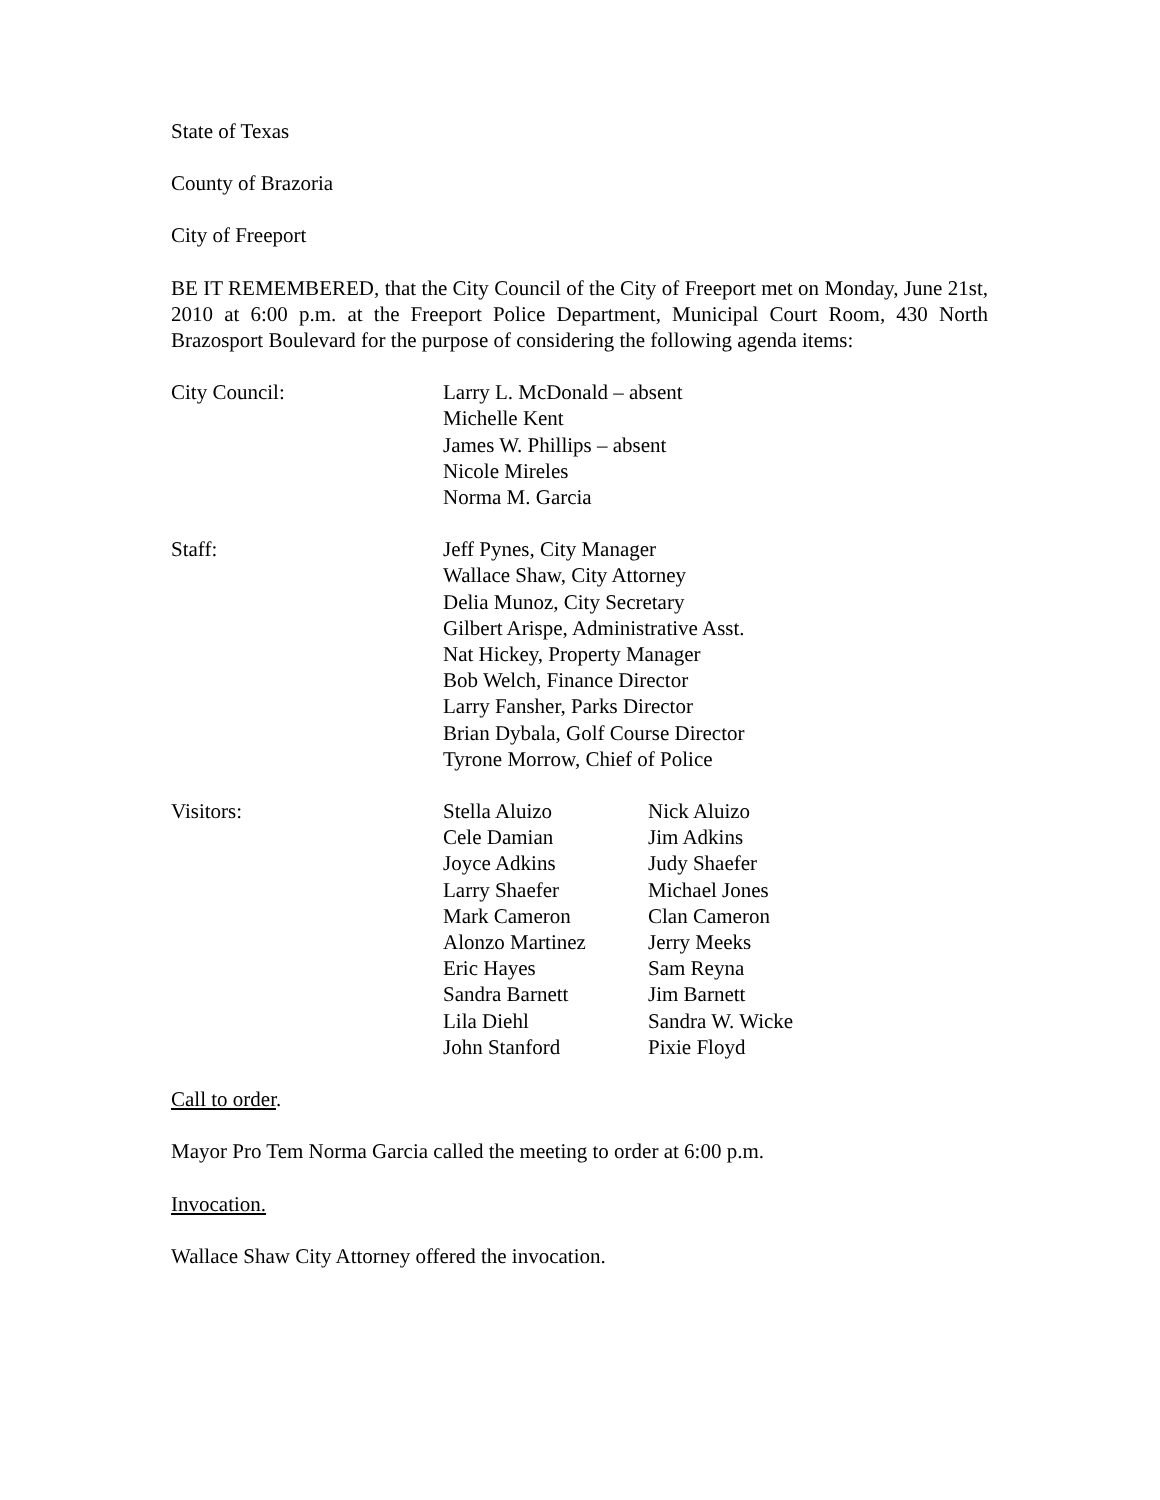State of Texas
County of Brazoria
City of Freeport
BE IT REMEMBERED, that the City Council of the City of Freeport met on Monday, June 21st, 2010 at 6:00 p.m. at the Freeport Police Department, Municipal Court Room, 430 North Brazosport Boulevard for the purpose of considering the following agenda items:
City Council: Larry L. McDonald – absent
Michelle Kent
James W. Phillips – absent
Nicole Mireles
Norma M. Garcia
Staff: Jeff Pynes, City Manager
Wallace Shaw, City Attorney
Delia Munoz, City Secretary
Gilbert Arispe, Administrative Asst.
Nat Hickey, Property Manager
Bob Welch, Finance Director
Larry Fansher, Parks Director
Brian Dybala, Golf Course Director
Tyrone Morrow, Chief of Police
Visitors: Stella Aluizo
Cele Damian
Joyce Adkins
Larry Shaefer
Mark Cameron
Alonzo Martinez
Eric Hayes
Sandra Barnett
Lila Diehl
John Stanford
Nick Aluizo
Jim Adkins
Judy Shaefer
Michael Jones
Clan Cameron
Jerry Meeks
Sam Reyna
Jim Barnett
Sandra W. Wicke
Pixie Floyd
Call to order.
Mayor Pro Tem Norma Garcia called the meeting to order at 6:00 p.m.
Invocation.
Wallace Shaw City Attorney offered the invocation.